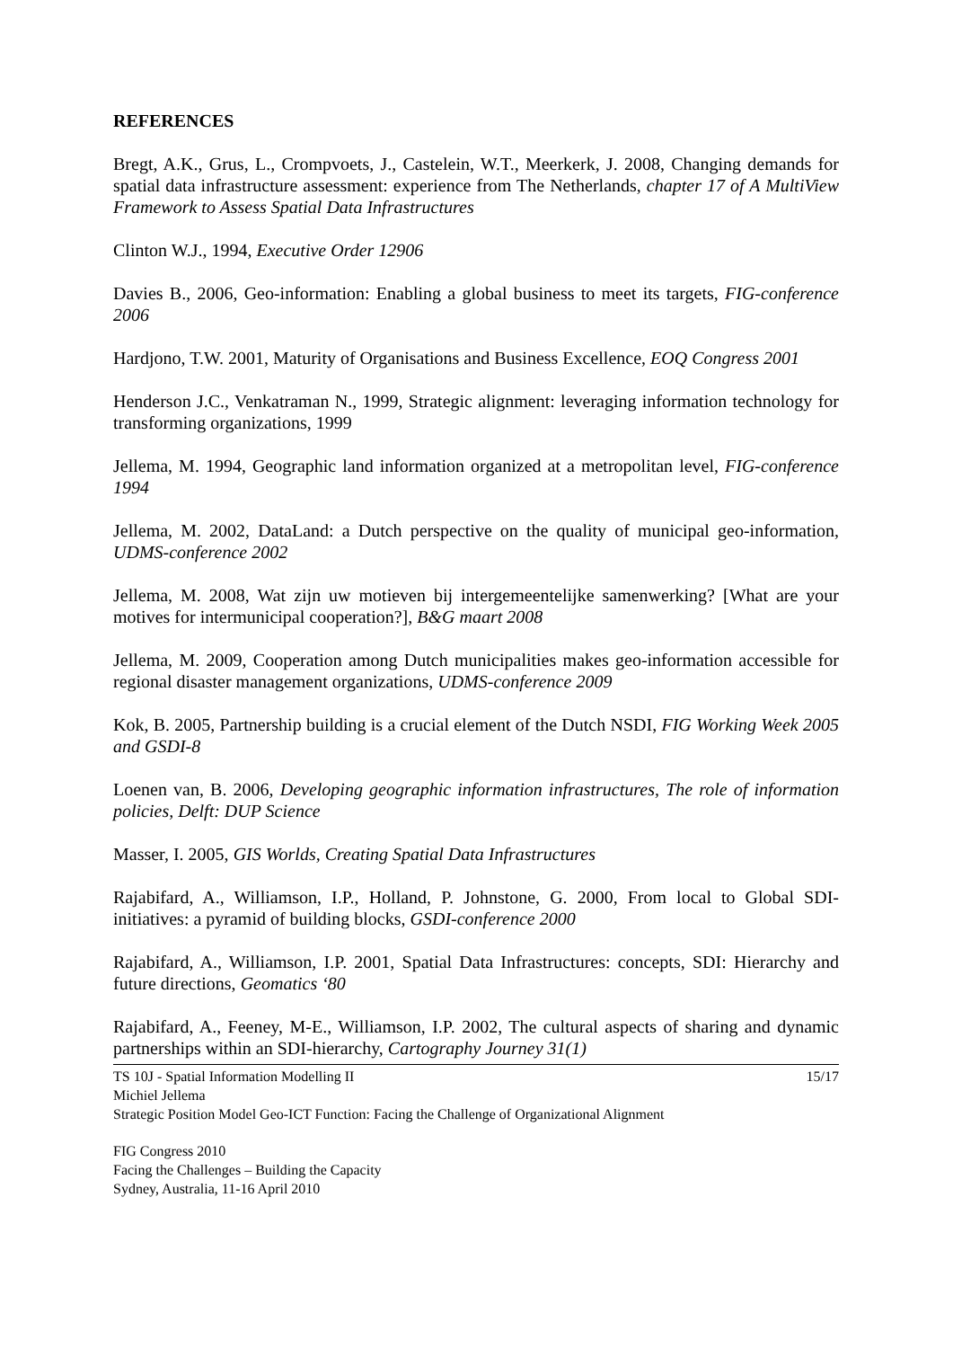REFERENCES
Bregt, A.K., Grus, L., Crompvoets, J., Castelein, W.T., Meerkerk, J. 2008, Changing demands for spatial data infrastructure assessment: experience from The Netherlands, chapter 17 of A MultiView Framework to Assess Spatial Data Infrastructures
Clinton W.J., 1994, Executive Order 12906
Davies B., 2006, Geo-information: Enabling a global business to meet its targets, FIG-conference 2006
Hardjono, T.W. 2001, Maturity of Organisations and Business Excellence, EOQ Congress 2001
Henderson J.C., Venkatraman N., 1999, Strategic alignment: leveraging information technology for transforming organizations, 1999
Jellema, M. 1994, Geographic land information organized at a metropolitan level, FIG-conference 1994
Jellema, M. 2002, DataLand: a Dutch perspective on the quality of municipal geo-information, UDMS-conference 2002
Jellema, M. 2008, Wat zijn uw motieven bij intergemeentelijke samenwerking? [What are your motives for intermunicipal cooperation?], B&G maart 2008
Jellema, M. 2009, Cooperation among Dutch municipalities makes geo-information accessible for regional disaster management organizations, UDMS-conference 2009
Kok, B. 2005, Partnership building is a crucial element of the Dutch NSDI, FIG Working Week 2005 and GSDI-8
Loenen van, B. 2006, Developing geographic information infrastructures, The role of information policies, Delft: DUP Science
Masser, I. 2005, GIS Worlds, Creating Spatial Data Infrastructures
Rajabifard, A., Williamson, I.P., Holland, P. Johnstone, G. 2000, From local to Global SDI-initiatives: a pyramid of building blocks, GSDI-conference 2000
Rajabifard, A., Williamson, I.P. 2001, Spatial Data Infrastructures: concepts, SDI: Hierarchy and future directions, Geomatics ‘80
Rajabifard, A., Feeney, M-E., Williamson, I.P. 2002, The cultural aspects of sharing and dynamic partnerships within an SDI-hierarchy, Cartography Journey 31(1)
TS 10J - Spatial Information Modelling II 15/17
Michiel Jellema
Strategic Position Model Geo-ICT Function: Facing the Challenge of Organizational Alignment
FIG Congress 2010
Facing the Challenges – Building the Capacity
Sydney, Australia, 11-16 April 2010